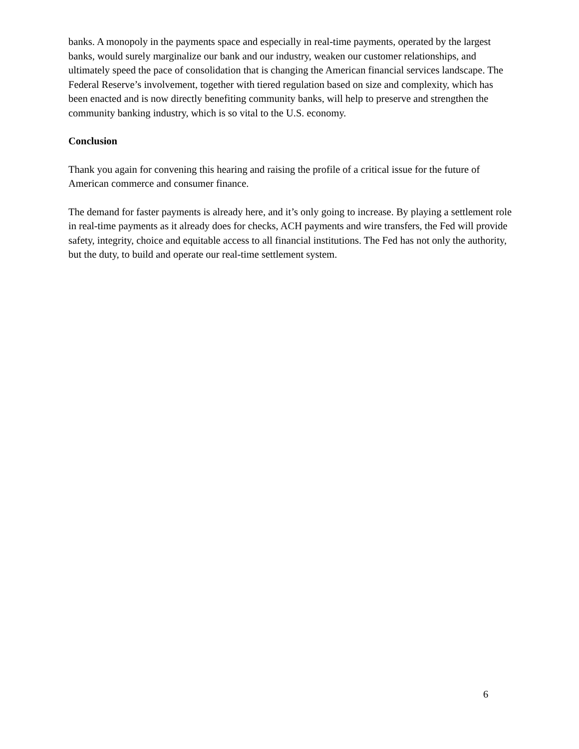banks. A monopoly in the payments space and especially in real-time payments, operated by the largest banks, would surely marginalize our bank and our industry, weaken our customer relationships, and ultimately speed the pace of consolidation that is changing the American financial services landscape. The Federal Reserve’s involvement, together with tiered regulation based on size and complexity, which has been enacted and is now directly benefiting community banks, will help to preserve and strengthen the community banking industry, which is so vital to the U.S. economy.
Conclusion
Thank you again for convening this hearing and raising the profile of a critical issue for the future of American commerce and consumer finance.
The demand for faster payments is already here, and it’s only going to increase. By playing a settlement role in real-time payments as it already does for checks, ACH payments and wire transfers, the Fed will provide safety, integrity, choice and equitable access to all financial institutions. The Fed has not only the authority, but the duty, to build and operate our real-time settlement system.
6